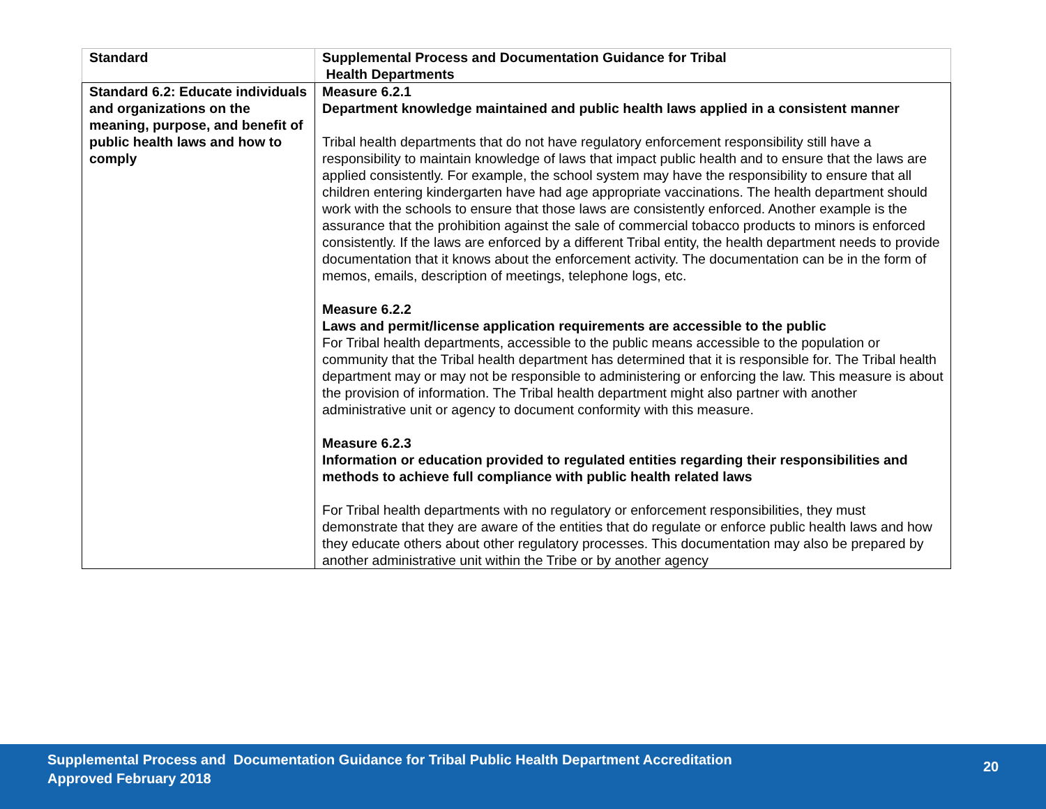| Standard | Supplemental Process and Documentation Guidance for Tribal Health Departments |
| --- | --- |
| Standard 6.2: Educate individuals and organizations on the meaning, purpose, and benefit of public health laws and how to comply | Measure 6.2.1 Department knowledge maintained and public health laws applied in a consistent manner Tribal health departments that do not have regulatory enforcement responsibility still have a responsibility to maintain knowledge of laws that impact public health and to ensure that the laws are applied consistently. For example, the school system may have the responsibility to ensure that all children entering kindergarten have had age appropriate vaccinations. The health department should work with the schools to ensure that those laws are consistently enforced. Another example is the assurance that the prohibition against the sale of commercial tobacco products to minors is enforced consistently. If the laws are enforced by a different Tribal entity, the health department needs to provide documentation that it knows about the enforcement activity. The documentation can be in the form of memos, emails, description of meetings, telephone logs, etc. Measure 6.2.2 Laws and permit/license application requirements are accessible to the public For Tribal health departments, accessible to the public means accessible to the population or community that the Tribal health department has determined that it is responsible for. The Tribal health department may or may not be responsible to administering or enforcing the law. This measure is about the provision of information. The Tribal health department might also partner with another administrative unit or agency to document conformity with this measure. Measure 6.2.3 Information or education provided to regulated entities regarding their responsibilities and methods to achieve full compliance with public health related laws For Tribal health departments with no regulatory or enforcement responsibilities, they must demonstrate that they are aware of the entities that do regulate or enforce public health laws and how they educate others about other regulatory processes. This documentation may also be prepared by another administrative unit within the Tribe or by another agency |
Supplemental Process and Documentation Guidance for Tribal Public Health Department Accreditation
Approved February 2018
20